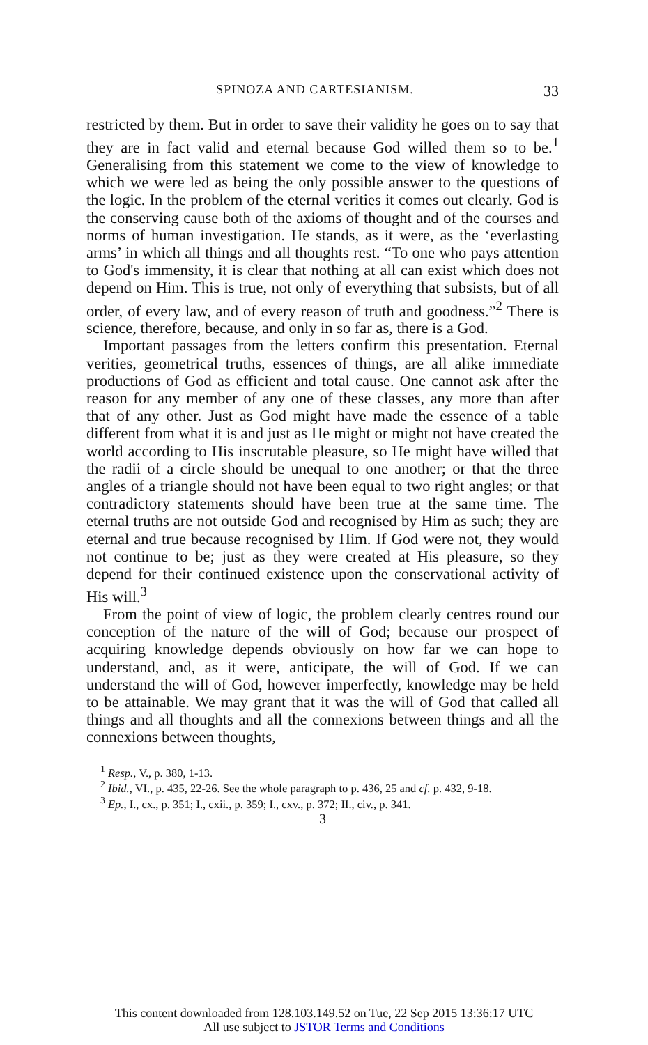SPINOZA AND CARTESIANISM. 33
restricted by them. But in order to save their validity he goes on to say that they are in fact valid and eternal because God willed them so to be.<sup>1</sup> Generalising from this statement we come to the view of knowledge to which we were led as being the only possible answer to the questions of the logic. In the problem of the eternal verities it comes out clearly. God is the conserving cause both of the axioms of thought and of the courses and norms of human investigation. He stands, as it were, as the ‘everlasting arms’ in which all things and all thoughts rest. “To one who pays attention to God's immensity, it is clear that nothing at all can exist which does not depend on Him. This is true, not only of everything that subsists, but of all order, of every law, and of every reason of truth and goodness.”<sup>2</sup> There is science, therefore, because, and only in so far as, there is a God.
Important passages from the letters confirm this presentation. Eternal verities, geometrical truths, essences of things, are all alike immediate productions of God as efficient and total cause. One cannot ask after the reason for any member of any one of these classes, any more than after that of any other. Just as God might have made the essence of a table different from what it is and just as He might or might not have created the world according to His inscrutable pleasure, so He might have willed that the radii of a circle should be unequal to one another; or that the three angles of a triangle should not have been equal to two right angles; or that contradictory statements should have been true at the same time. The eternal truths are not outside God and recognised by Him as such; they are eternal and true because recognised by Him. If God were not, they would not continue to be; just as they were created at His pleasure, so they depend for their continued existence upon the conservational activity of His will.<sup>3</sup>
From the point of view of logic, the problem clearly centres round our conception of the nature of the will of God; because our prospect of acquiring knowledge depends obviously on how far we can hope to understand, and, as it were, anticipate, the will of God. If we can understand the will of God, however imperfectly, knowledge may be held to be attainable. We may grant that it was the will of God that called all things and all thoughts and all the connexions between things and all the connexions between thoughts,
<sup>1</sup> Resp., V., p. 380, 1-13.
<sup>2</sup> Ibid., VI., p. 435, 22-26. See the whole paragraph to p. 436, 25 and cf. p. 432, 9-18.
<sup>3</sup> Ep., I., cx., p. 351; I., cxii., p. 359; I., cxv., p. 372; II., civ., p. 341.
3
This content downloaded from 128.103.149.52 on Tue, 22 Sep 2015 13:36:17 UTC
All use subject to JSTOR Terms and Conditions